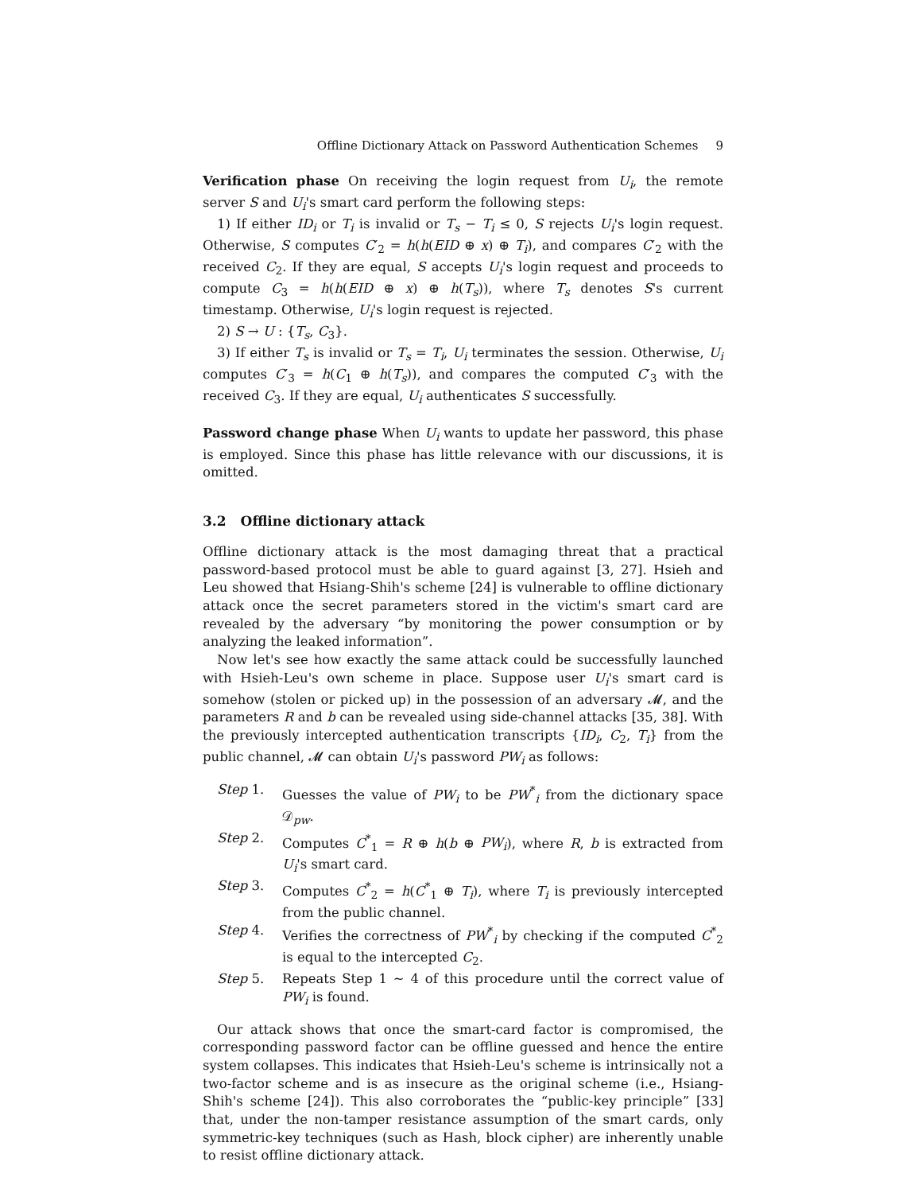Offline Dictionary Attack on Password Authentication Schemes 9
Verification phase On receiving the login request from U<sub>i</sub>, the remote server S and U<sub>i</sub>'s smart card perform the following steps:
1) If either ID<sub>i</sub> or T<sub>i</sub> is invalid or T<sub>s</sub> − T<sub>i</sub> ≤ 0, S rejects U<sub>i</sub>'s login request. Otherwise, S computes C′<sub>2</sub> = h(h(EID ⊕ x) ⊕ T<sub>i</sub>), and compares C′<sub>2</sub> with the received C<sub>2</sub>. If they are equal, S accepts U<sub>i</sub>'s login request and proceeds to compute C<sub>3</sub> = h(h(EID ⊕ x) ⊕ h(T<sub>s</sub>)), where T<sub>s</sub> denotes S's current timestamp. Otherwise, U<sub>i</sub>'s login request is rejected.
2) S → U : {T<sub>s</sub>, C<sub>3</sub>}.
3) If either T<sub>s</sub> is invalid or T<sub>s</sub> = T<sub>i</sub>, U<sub>i</sub> terminates the session. Otherwise, U<sub>i</sub> computes C′<sub>3</sub> = h(C<sub>1</sub> ⊕ h(T<sub>s</sub>)), and compares the computed C′<sub>3</sub> with the received C<sub>3</sub>. If they are equal, U<sub>i</sub> authenticates S successfully.
Password change phase When U<sub>i</sub> wants to update her password, this phase is employed. Since this phase has little relevance with our discussions, it is omitted.
3.2 Offline dictionary attack
Offline dictionary attack is the most damaging threat that a practical password-based protocol must be able to guard against [3, 27]. Hsieh and Leu showed that Hsiang-Shih's scheme [24] is vulnerable to offline dictionary attack once the secret parameters stored in the victim's smart card are revealed by the adversary “by monitoring the power consumption or by analyzing the leaked information”.
Now let's see how exactly the same attack could be successfully launched with Hsieh-Leu's own scheme in place. Suppose user U<sub>i</sub>'s smart card is somehow (stolen or picked up) in the possession of an adversary 𝓜, and the parameters R and b can be revealed using side-channel attacks [35, 38]. With the previously intercepted authentication transcripts {ID<sub>i</sub>, C<sub>2</sub>, T<sub>i</sub>} from the public channel, 𝓜 can obtain U<sub>i</sub>'s password PW<sub>i</sub> as follows:
Step 1. Guesses the value of PW<sub>i</sub> to be PW<sup>*</sup><sub>i</sub> from the dictionary space 𝒟<sub>pw</sub>.
Step 2. Computes C<sup>*</sup><sub>1</sub> = R ⊕ h(b ⊕ PW<sub>i</sub>), where R, b is extracted from U<sub>i</sub>'s smart card.
Step 3. Computes C<sup>*</sup><sub>2</sub> = h(C<sup>*</sup><sub>1</sub> ⊕ T<sub>i</sub>), where T<sub>i</sub> is previously intercepted from the public channel.
Step 4. Verifies the correctness of PW<sup>*</sup><sub>i</sub> by checking if the computed C<sup>*</sup><sub>2</sub> is equal to the intercepted C<sub>2</sub>.
Step 5. Repeats Step 1 ∼ 4 of this procedure until the correct value of PW<sub>i</sub> is found.
Our attack shows that once the smart-card factor is compromised, the corresponding password factor can be offline guessed and hence the entire system collapses. This indicates that Hsieh-Leu's scheme is intrinsically not a two-factor scheme and is as insecure as the original scheme (i.e., Hsiang-Shih's scheme [24]). This also corroborates the “public-key principle” [33] that, under the non-tamper resistance assumption of the smart cards, only symmetric-key techniques (such as Hash, block cipher) are inherently unable to resist offline dictionary attack.